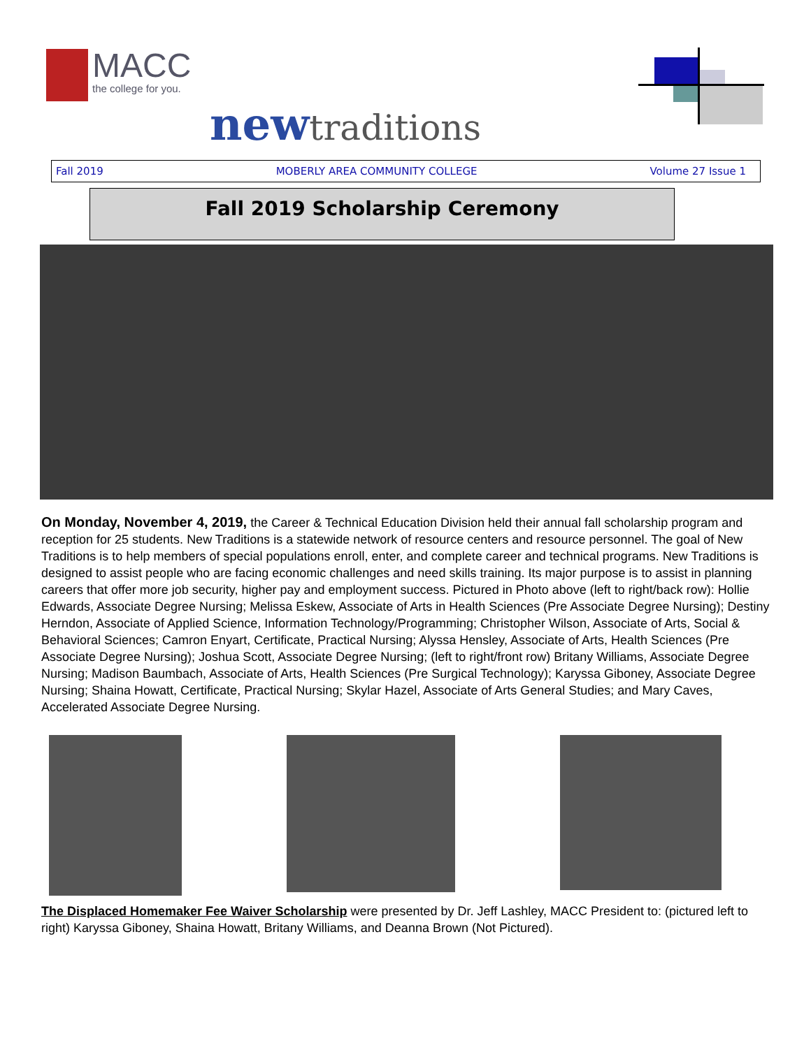MACC
the college for you.
newtraditions
Fall 2019 MOBERLY AREA COMMUNITY COLLEGE Volume 27 Issue 1
Fall 2019 Scholarship Ceremony
On Monday, November 4, 2019, the Career & Technical Education Division held their annual fall scholarship program and reception for 25 students. New Traditions is a statewide network of resource centers and resource personnel. The goal of New Traditions is to help members of special populations enroll, enter, and complete career and technical programs. New Traditions is designed to assist people who are facing economic challenges and need skills training. Its major purpose is to assist in planning careers that offer more job security, higher pay and employment success. Pictured in Photo above (left to right/back row): Hollie Edwards, Associate Degree Nursing; Melissa Eskew, Associate of Arts in Health Sciences (Pre Associate Degree Nursing); Destiny Herndon, Associate of Applied Science, Information Technology/Programming; Christopher Wilson, Associate of Arts, Social & Behavioral Sciences; Camron Enyart, Certificate, Practical Nursing; Alyssa Hensley, Associate of Arts, Health Sciences (Pre Associate Degree Nursing); Joshua Scott, Associate Degree Nursing; (left to right/front row) Britany Williams, Associate Degree Nursing; Madison Baumbach, Associate of Arts, Health Sciences (Pre Surgical Technology); Karyssa Giboney, Associate Degree Nursing; Shaina Howatt, Certificate, Practical Nursing; Skylar Hazel, Associate of Arts General Studies; and Mary Caves, Accelerated Associate Degree Nursing.
The Displaced Homemaker Fee Waiver Scholarship were presented by Dr. Jeff Lashley, MACC President to: (pictured left to right) Karyssa Giboney, Shaina Howatt, Britany Williams, and Deanna Brown (Not Pictured).